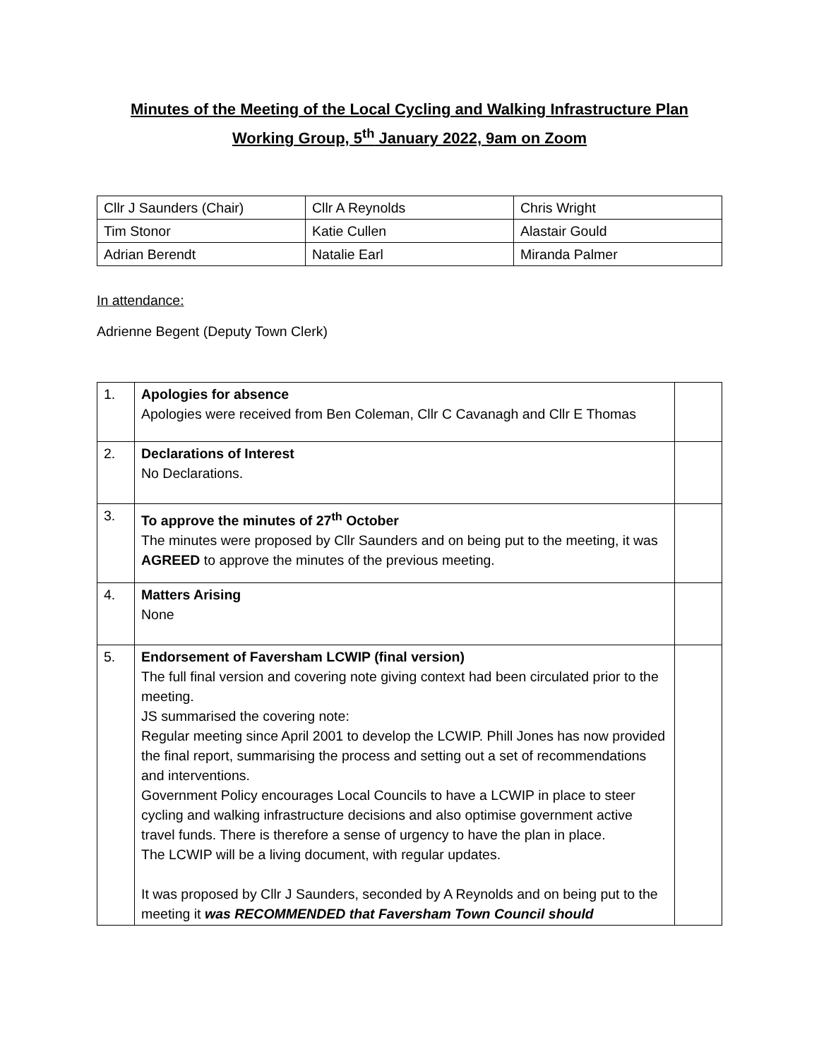Minutes of the Meeting of the Local Cycling and Walking Infrastructure Plan
Working Group, 5<sup>th</sup> January 2022, 9am on Zoom
| Cllr J Saunders (Chair) | Cllr A Reynolds | Chris Wright |
| Tim Stonor | Katie Cullen | Alastair Gould |
| Adrian Berendt | Natalie Earl | Miranda Palmer |
In attendance:
Adrienne Begent (Deputy Town Clerk)
| 1. | Apologies for absence Apologies were received from Ben Coleman, Cllr C Cavanagh and Cllr E Thomas | |
| 2. | Declarations of Interest No Declarations. | |
| 3. | To approve the minutes of 27<sup>th</sup> October The minutes were proposed by Cllr Saunders and on being put to the meeting, it was AGREED to approve the minutes of the previous meeting. | |
| 4. | Matters Arising None | |
| 5. | Endorsement of Faversham LCWIP (final version) The full final version and covering note giving context had been circulated prior to the meeting. JS summarised the covering note: Regular meeting since April 2001 to develop the LCWIP. Phill Jones has now provided the final report, summarising the process and setting out a set of recommendations and interventions. Government Policy encourages Local Councils to have a LCWIP in place to steer cycling and walking infrastructure decisions and also optimise government active travel funds. There is therefore a sense of urgency to have the plan in place. The LCWIP will be a living document, with regular updates. It was proposed by Cllr J Saunders, seconded by A Reynolds and on being put to the meeting it was RECOMMENDED that Faversham Town Council should | |